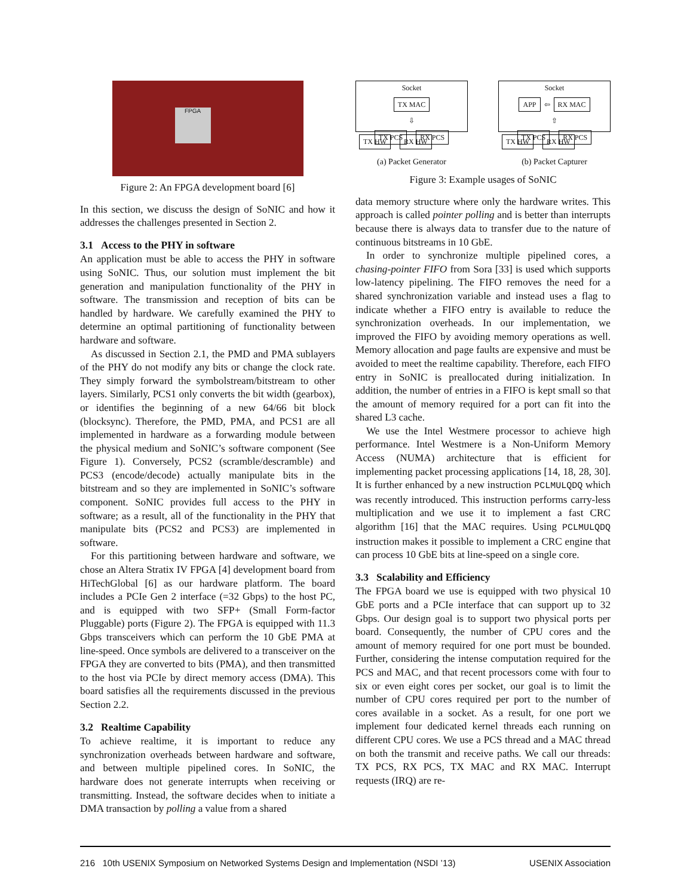FPGA
Figure 2: An FPGA development board [6]
In this section, we discuss the design of SoNIC and how it addresses the challenges presented in Section 2.
3.1 Access to the PHY in software
An application must be able to access the PHY in software using SoNIC. Thus, our solution must implement the bit generation and manipulation functionality of the PHY in software. The transmission and reception of bits can be handled by hardware. We carefully examined the PHY to determine an optimal partitioning of functionality between hardware and software.
As discussed in Section 2.1, the PMD and PMA sublayers of the PHY do not modify any bits or change the clock rate. They simply forward the symbolstream/bitstream to other layers. Similarly, PCS1 only converts the bit width (gearbox), or identifies the beginning of a new 64/66 bit block (blocksync). Therefore, the PMD, PMA, and PCS1 are all implemented in hardware as a forwarding module between the physical medium and SoNIC’s software component (See Figure 1). Conversely, PCS2 (scramble/descramble) and PCS3 (encode/decode) actually manipulate bits in the bitstream and so they are implemented in SoNIC’s software component. SoNIC provides full access to the PHY in software; as a result, all of the functionality in the PHY that manipulate bits (PCS2 and PCS3) are implemented in software.
For this partitioning between hardware and software, we chose an Altera Stratix IV FPGA [4] development board from HiTechGlobal [6] as our hardware platform. The board includes a PCIe Gen 2 interface (=32 Gbps) to the host PC, and is equipped with two SFP+ (Small Form-factor Pluggable) ports (Figure 2). The FPGA is equipped with 11.3 Gbps transceivers which can perform the 10 GbE PMA at line-speed. Once symbols are delivered to a transceiver on the FPGA they are converted to bits (PMA), and then transmitted to the host via PCIe by direct memory access (DMA). This board satisfies all the requirements discussed in the previous Section 2.2.
3.2 Realtime Capability
To achieve realtime, it is important to reduce any synchronization overheads between hardware and software, and between multiple pipelined cores. In SoNIC, the hardware does not generate interrupts when receiving or transmitting. Instead, the software decides when to initiate a DMA transaction by polling a value from a shared
Socket
TX MAC
⇩
TX PCS RX PCS
TX HW RX HW
(a) Packet Generator
Socket
APP ⇦ RX MAC
⇧
TX PCS RX PCS
TX HW RX HW
(b) Packet Capturer
Figure 3: Example usages of SoNIC
data memory structure where only the hardware writes. This approach is called pointer polling and is better than interrupts because there is always data to transfer due to the nature of continuous bitstreams in 10 GbE.
In order to synchronize multiple pipelined cores, a chasing-pointer FIFO from Sora [33] is used which supports low-latency pipelining. The FIFO removes the need for a shared synchronization variable and instead uses a flag to indicate whether a FIFO entry is available to reduce the synchronization overheads. In our implementation, we improved the FIFO by avoiding memory operations as well. Memory allocation and page faults are expensive and must be avoided to meet the realtime capability. Therefore, each FIFO entry in SoNIC is preallocated during initialization. In addition, the number of entries in a FIFO is kept small so that the amount of memory required for a port can fit into the shared L3 cache.
We use the Intel Westmere processor to achieve high performance. Intel Westmere is a Non-Uniform Memory Access (NUMA) architecture that is efficient for implementing packet processing applications [14, 18, 28, 30]. It is further enhanced by a new instruction PCLMULQDQ which was recently introduced. This instruction performs carry-less multiplication and we use it to implement a fast CRC algorithm [16] that the MAC requires. Using PCLMULQDQ instruction makes it possible to implement a CRC engine that can process 10 GbE bits at line-speed on a single core.
3.3 Scalability and Efficiency
The FPGA board we use is equipped with two physical 10 GbE ports and a PCIe interface that can support up to 32 Gbps. Our design goal is to support two physical ports per board. Consequently, the number of CPU cores and the amount of memory required for one port must be bounded. Further, considering the intense computation required for the PCS and MAC, and that recent processors come with four to six or even eight cores per socket, our goal is to limit the number of CPU cores required per port to the number of cores available in a socket. As a result, for one port we implement four dedicated kernel threads each running on different CPU cores. We use a PCS thread and a MAC thread on both the transmit and receive paths. We call our threads: TX PCS, RX PCS, TX MAC and RX MAC. Interrupt requests (IRQ) are re-
216 10th USENIX Symposium on Networked Systems Design and Implementation (NSDI ’13) USENIX Association